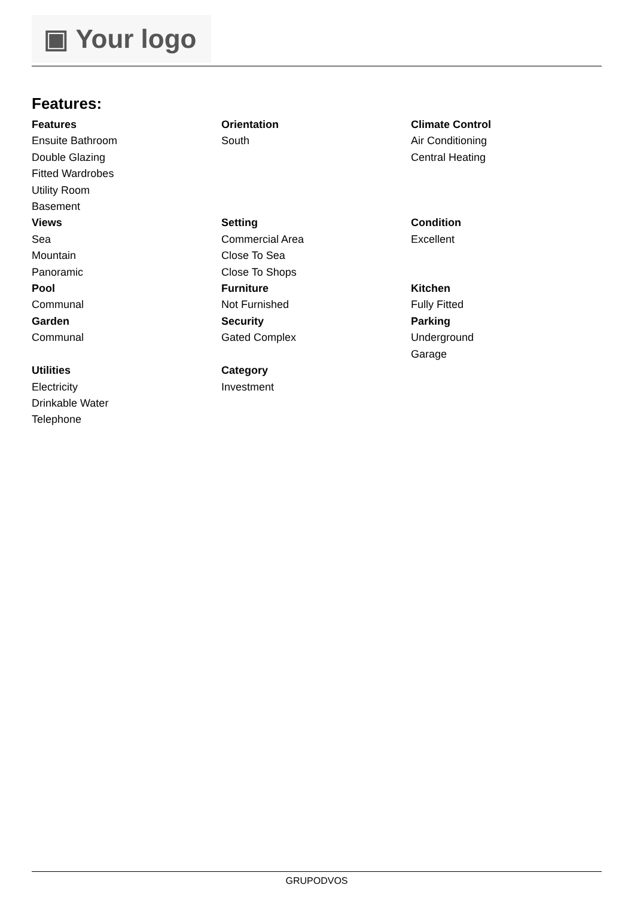▣ Your logo
Features:
Features
Ensuite Bathroom
Double Glazing
Fitted Wardrobes
Utility Room
Basement
Orientation
South
Climate Control
Air Conditioning
Central Heating
Views
Sea
Mountain
Panoramic
Setting
Commercial Area
Close To Sea
Close To Shops
Condition
Excellent
Pool
Communal
Furniture
Not Furnished
Kitchen
Fully Fitted
Garden
Communal
Security
Gated Complex
Parking
Underground
Garage
Utilities
Electricity
Drinkable Water
Telephone
Category
Investment
GRUPODVOS